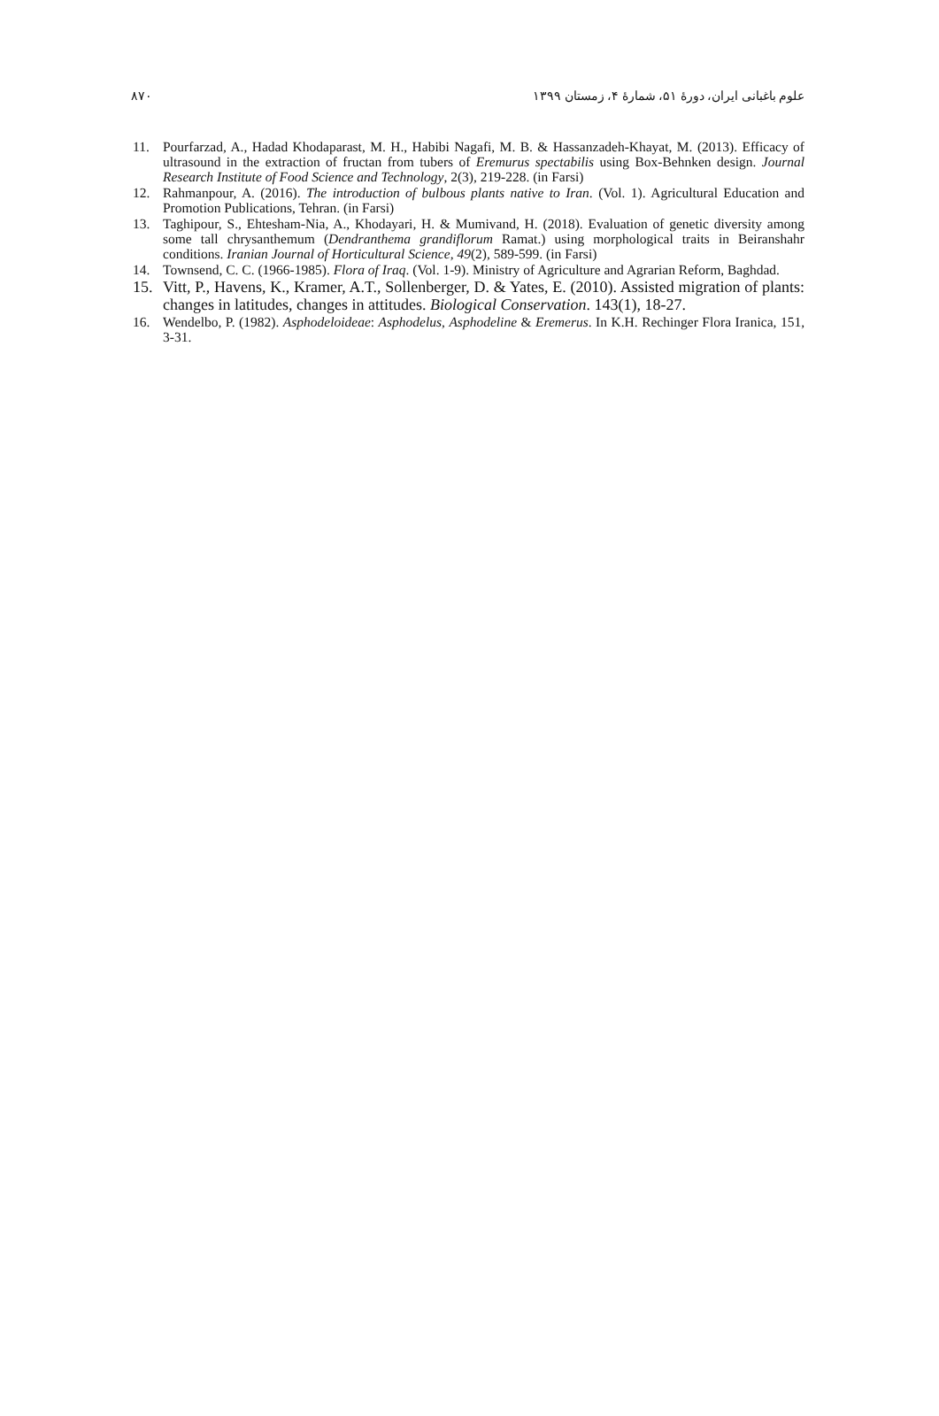۸۷۰ علوم باغبانی ایران، دورهٔ ۵۱، شمارهٔ ۴، زمستان ۱۳۹۹
11. Pourfarzad, A., Hadad Khodaparast, M. H., Habibi Nagafi, M. B. & Hassanzadeh-Khayat, M. (2013). Efficacy of ultrasound in the extraction of fructan from tubers of Eremurus spectabilis using Box-Behnken design. Journal Research Institute of Food Science and Technology, 2(3), 219-228. (in Farsi)
12. Rahmanpour, A. (2016). The introduction of bulbous plants native to Iran. (Vol. 1). Agricultural Education and Promotion Publications, Tehran. (in Farsi)
13. Taghipour, S., Ehtesham-Nia, A., Khodayari, H. & Mumivand, H. (2018). Evaluation of genetic diversity among some tall chrysanthemum (Dendranthema grandiflorum Ramat.) using morphological traits in Beiranshahr conditions. Iranian Journal of Horticultural Science, 49(2), 589-599. (in Farsi)
14. Townsend, C. C. (1966-1985). Flora of Iraq. (Vol. 1-9). Ministry of Agriculture and Agrarian Reform, Baghdad.
15. Vitt, P., Havens, K., Kramer, A.T., Sollenberger, D. & Yates, E. (2010). Assisted migration of plants: changes in latitudes, changes in attitudes. Biological Conservation. 143(1), 18-27.
16. Wendelbo, P. (1982). Asphodeloideae: Asphodelus, Asphodeline & Eremerus. In K.H. Rechinger Flora Iranica, 151, 3-31.